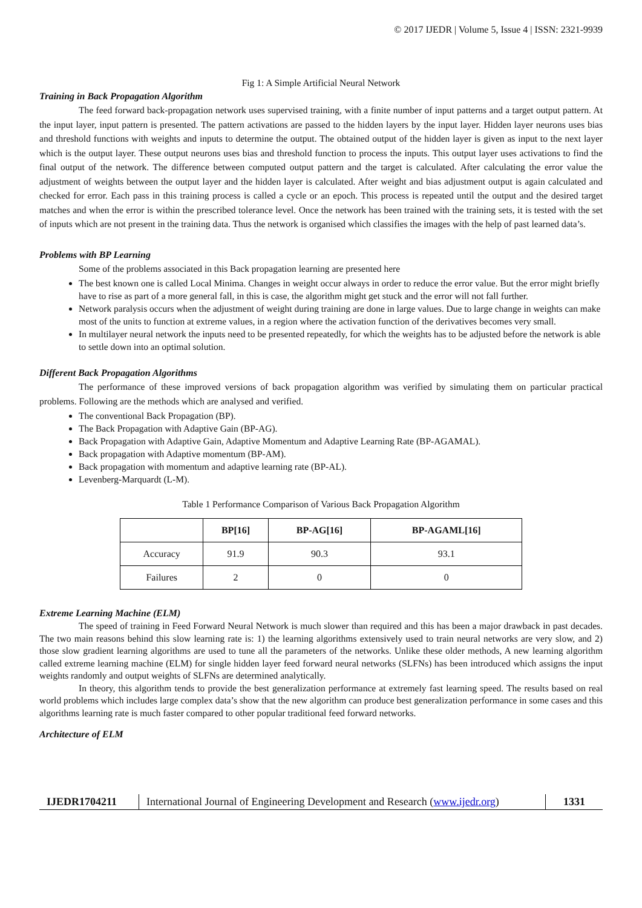© 2017 IJEDR | Volume 5, Issue 4 | ISSN: 2321-9939
Fig 1: A Simple Artificial Neural Network
Training in Back Propagation Algorithm
The feed forward back-propagation network uses supervised training, with a finite number of input patterns and a target output pattern. At the input layer, input pattern is presented. The pattern activations are passed to the hidden layers by the input layer. Hidden layer neurons uses bias and threshold functions with weights and inputs to determine the output. The obtained output of the hidden layer is given as input to the next layer which is the output layer. These output neurons uses bias and threshold function to process the inputs. This output layer uses activations to find the final output of the network. The difference between computed output pattern and the target is calculated. After calculating the error value the adjustment of weights between the output layer and the hidden layer is calculated. After weight and bias adjustment output is again calculated and checked for error. Each pass in this training process is called a cycle or an epoch. This process is repeated until the output and the desired target matches and when the error is within the prescribed tolerance level. Once the network has been trained with the training sets, it is tested with the set of inputs which are not present in the training data. Thus the network is organised which classifies the images with the help of past learned data’s.
Problems with BP Learning
Some of the problems associated in this Back propagation learning are presented here
The best known one is called Local Minima. Changes in weight occur always in order to reduce the error value. But the error might briefly have to rise as part of a more general fall, in this is case, the algorithm might get stuck and the error will not fall further.
Network paralysis occurs when the adjustment of weight during training are done in large values. Due to large change in weights can make most of the units to function at extreme values, in a region where the activation function of the derivatives becomes very small.
In multilayer neural network the inputs need to be presented repeatedly, for which the weights has to be adjusted before the network is able to settle down into an optimal solution.
Different Back Propagation Algorithms
The performance of these improved versions of back propagation algorithm was verified by simulating them on particular practical problems. Following are the methods which are analysed and verified.
The conventional Back Propagation (BP).
The Back Propagation with Adaptive Gain (BP-AG).
Back Propagation with Adaptive Gain, Adaptive Momentum and Adaptive Learning Rate (BP-AGAMAL).
Back propagation with Adaptive momentum (BP-AM).
Back propagation with momentum and adaptive learning rate (BP-AL).
Levenberg-Marquardt (L-M).
Table 1 Performance Comparison of Various Back Propagation Algorithm
| | BP[16] | BP-AG[16] | BP-AGAML[16] |
| --- | --- | --- | --- |
| Accuracy | 91.9 | 90.3 | 93.1 |
| Failures | 2 | 0 | 0 |
Extreme Learning Machine (ELM)
The speed of training in Feed Forward Neural Network is much slower than required and this has been a major drawback in past decades. The two main reasons behind this slow learning rate is: 1) the learning algorithms extensively used to train neural networks are very slow, and 2) those slow gradient learning algorithms are used to tune all the parameters of the networks. Unlike these older methods, A new learning algorithm called extreme learning machine (ELM) for single hidden layer feed forward neural networks (SLFNs) has been introduced which assigns the input weights randomly and output weights of SLFNs are determined analytically.
In theory, this algorithm tends to provide the best generalization performance at extremely fast learning speed. The results based on real world problems which includes large complex data’s show that the new algorithm can produce best generalization performance in some cases and this algorithms learning rate is much faster compared to other popular traditional feed forward networks.
Architecture of ELM
IJEDR1704211
International Journal of Engineering Development and Research (www.ijedr.org)
1331